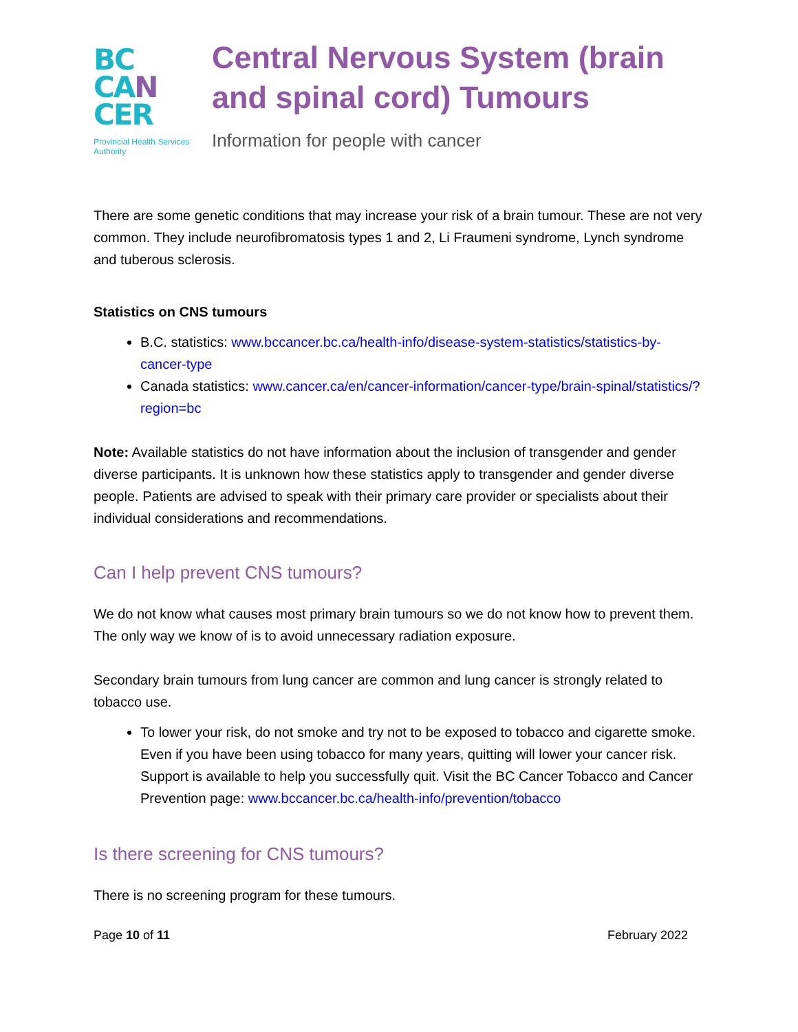BC
CA N
CER
Provincial Health Services Authority
Central Nervous System (brain and spinal cord) Tumours
Information for people with cancer
There are some genetic conditions that may increase your risk of a brain tumour. These are not very common. They include neurofibromatosis types 1 and 2, Li Fraumeni syndrome, Lynch syndrome and tuberous sclerosis.
Statistics on CNS tumours
B.C. statistics: www.bccancer.bc.ca/health-info/disease-system-statistics/statistics-by-cancer-type
Canada statistics: www.cancer.ca/en/cancer-information/cancer-type/brain-spinal/statistics/?region=bc
Note: Available statistics do not have information about the inclusion of transgender and gender diverse participants. It is unknown how these statistics apply to transgender and gender diverse people. Patients are advised to speak with their primary care provider or specialists about their individual considerations and recommendations.
Can I help prevent CNS tumours?
We do not know what causes most primary brain tumours so we do not know how to prevent them. The only way we know of is to avoid unnecessary radiation exposure.
Secondary brain tumours from lung cancer are common and lung cancer is strongly related to tobacco use.
To lower your risk, do not smoke and try not to be exposed to tobacco and cigarette smoke. Even if you have been using tobacco for many years, quitting will lower your cancer risk. Support is available to help you successfully quit. Visit the BC Cancer Tobacco and Cancer Prevention page: www.bccancer.bc.ca/health-info/prevention/tobacco
Is there screening for CNS tumours?
There is no screening program for these tumours.
Page 10 of 11 February 2022